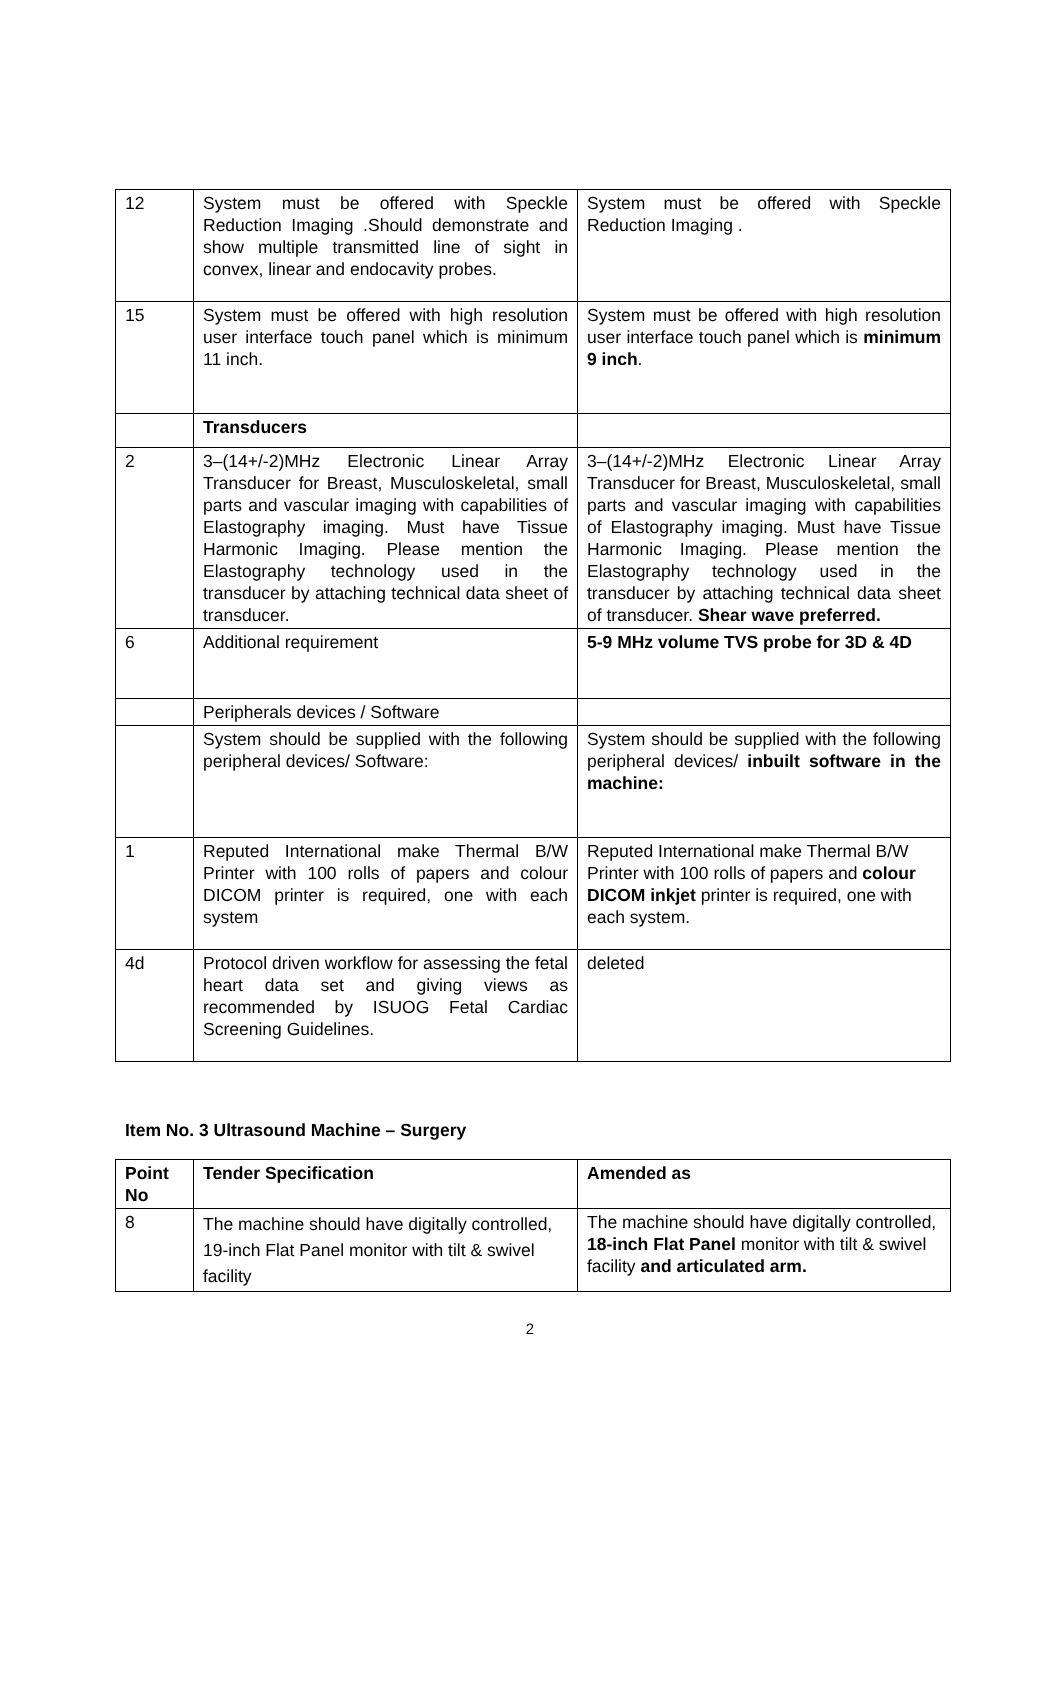| 12 | System must be offered with Speckle Reduction Imaging .Should demonstrate and show multiple transmitted line of sight in convex, linear and endocavity probes. | System must be offered with Speckle Reduction Imaging . |
| 15 | System must be offered with high resolution user interface touch panel which is minimum 11 inch. | System must be offered with high resolution user interface touch panel which is minimum 9 inch . |
| | Transducers | |
| 2 | 3–(14+/-2)MHz Electronic Linear Array Transducer for Breast, Musculoskeletal, small parts and vascular imaging with capabilities of Elastography imaging. Must have Tissue Harmonic Imaging. Please mention the Elastography technology used in the transducer by attaching technical data sheet of transducer. | 3–(14+/-2)MHz Electronic Linear Array Transducer for Breast, Musculoskeletal, small parts and vascular imaging with capabilities of Elastography imaging. Must have Tissue Harmonic Imaging. Please mention the Elastography technology used in the transducer by attaching technical data sheet of transducer. Shear wave preferred. |
| 6 | Additional requirement | 5-9 MHz volume TVS probe for 3D & 4D |
| | Peripherals devices / Software | |
| | System should be supplied with the following peripheral devices/ Software: | System should be supplied with the following peripheral devices/ inbuilt software in the machine: |
| 1 | Reputed International make Thermal B/W Printer with 100 rolls of papers and colour DICOM printer is required, one with each system | Reputed International make Thermal B/W Printer with 100 rolls of papers and colour DICOM inkjet printer is required, one with each system. |
| 4d | Protocol driven workflow for assessing the fetal heart data set and giving views as recommended by ISUOG Fetal Cardiac Screening Guidelines. | deleted |
Item No. 3 Ultrasound Machine – Surgery
| Point No | Tender Specification | Amended as |
| --- | --- | --- |
| 8 | The machine should have digitally controlled, 19-inch Flat Panel monitor with tilt & swivel facility | The machine should have digitally controlled, 18-inch Flat Panel monitor with tilt & swivel facility and articulated arm. |
2